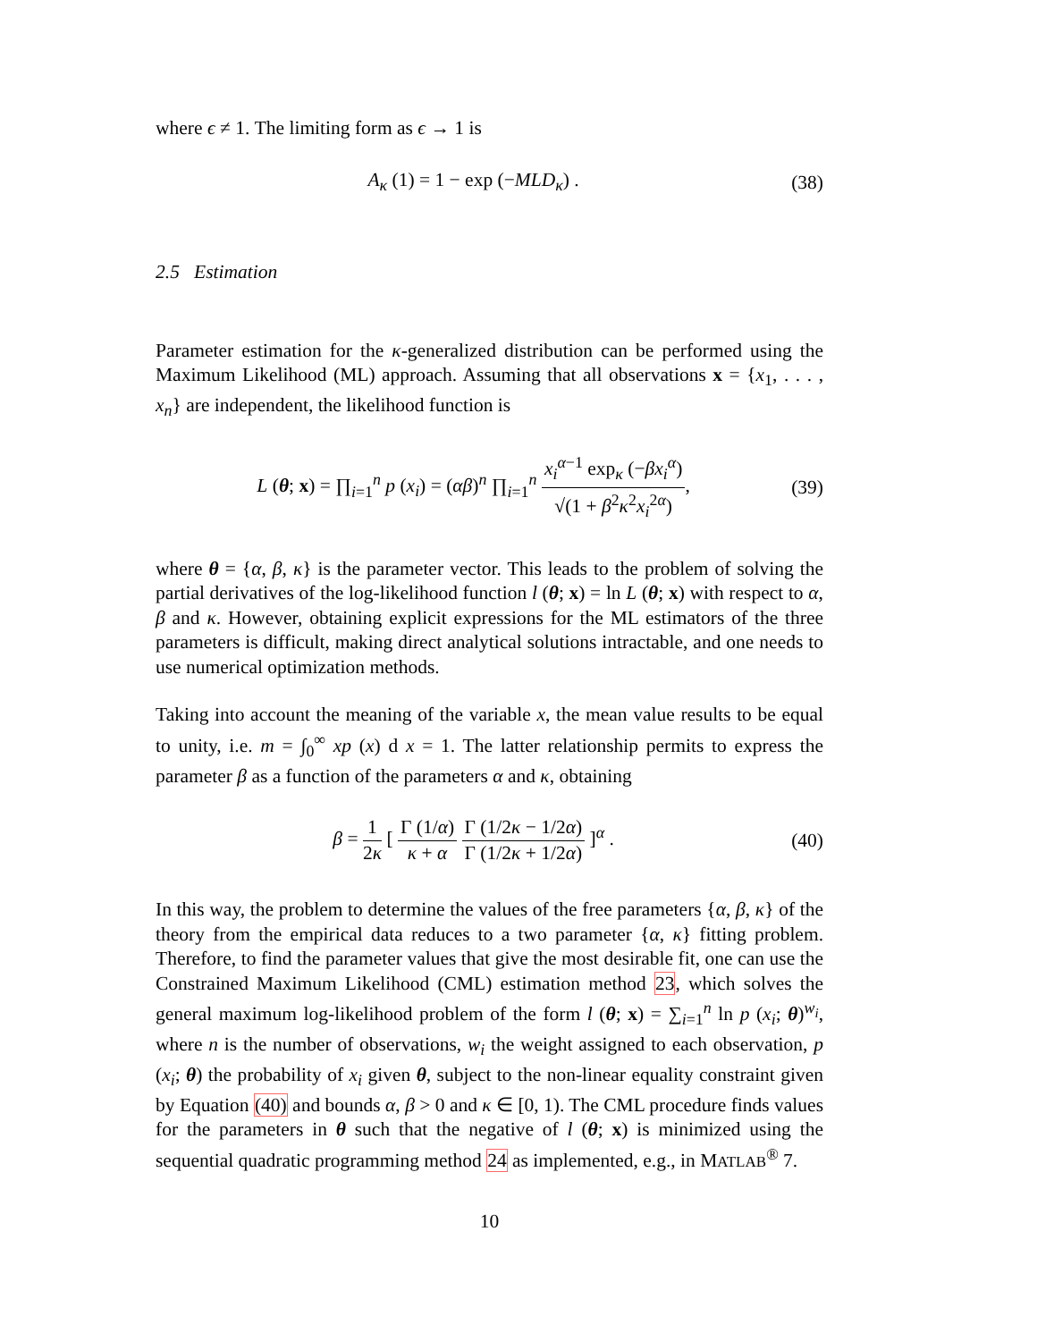where ϵ ≠ 1. The limiting form as ϵ → 1 is
A<sub>κ</sub> (1) = 1 − exp (−MLD<sub>κ</sub>) . (38)
2.5 Estimation
Parameter estimation for the κ-generalized distribution can be performed using the Maximum Likelihood (ML) approach. Assuming that all observations x = {x<sub>1</sub>, . . . , x<sub>n</sub>} are independent, the likelihood function is
L (θ; x) = ∏<sub>i=1</sub><sup>n</sup> p (x<sub>i</sub>) = (αβ)<sup>n</sup> ∏<sub>i=1</sub><sup>n</sup> x<sub>i</sub><sup>α−1</sup> exp<sub>κ</sub> (−βx<sub>i</sub><sup>α</sup>) √(1 + β<sup>2</sup>κ<sup>2</sup>x<sub>i</sub><sup>2α</sup>), (39)
where θ = {α, β, κ} is the parameter vector. This leads to the problem of solving the partial derivatives of the log-likelihood function l (θ; x) = ln L (θ; x) with respect to α, β and κ. However, obtaining explicit expressions for the ML estimators of the three parameters is difficult, making direct analytical solutions intractable, and one needs to use numerical optimization methods.
Taking into account the meaning of the variable x, the mean value results to be equal to unity, i.e. m = ∫<sub>0</sub><sup>∞</sup> xp (x) d x = 1. The latter relationship permits to express the parameter β as a function of the parameters α and κ, obtaining
β = 1 2κ [ Γ (1/α) κ + α Γ (1/2κ − 1/2α) Γ (1/2κ + 1/2α) ]<sup>α</sup> . (40)
In this way, the problem to determine the values of the free parameters {α, β, κ} of the theory from the empirical data reduces to a two parameter {α, κ} fitting problem. Therefore, to find the parameter values that give the most desirable fit, one can use the Constrained Maximum Likelihood (CML) estimation method 23, which solves the general maximum log-likelihood problem of the form l (θ; x) = ∑<sub>i=1</sub><sup>n</sup> ln p (x<sub>i</sub>; θ)<sup>w<sub>i</sub></sup>, where n is the number of observations, w<sub>i</sub> the weight assigned to each observation, p (x<sub>i</sub>; θ) the probability of x<sub>i</sub> given θ, subject to the non-linear equality constraint given by Equation (40) and bounds α, β > 0 and κ ∈ [0, 1). The CML procedure finds values for the parameters in θ such that the negative of l (θ; x) is minimized using the sequential quadratic programming method 24 as implemented, e.g., in MATLAB<sup>®</sup> 7.
10